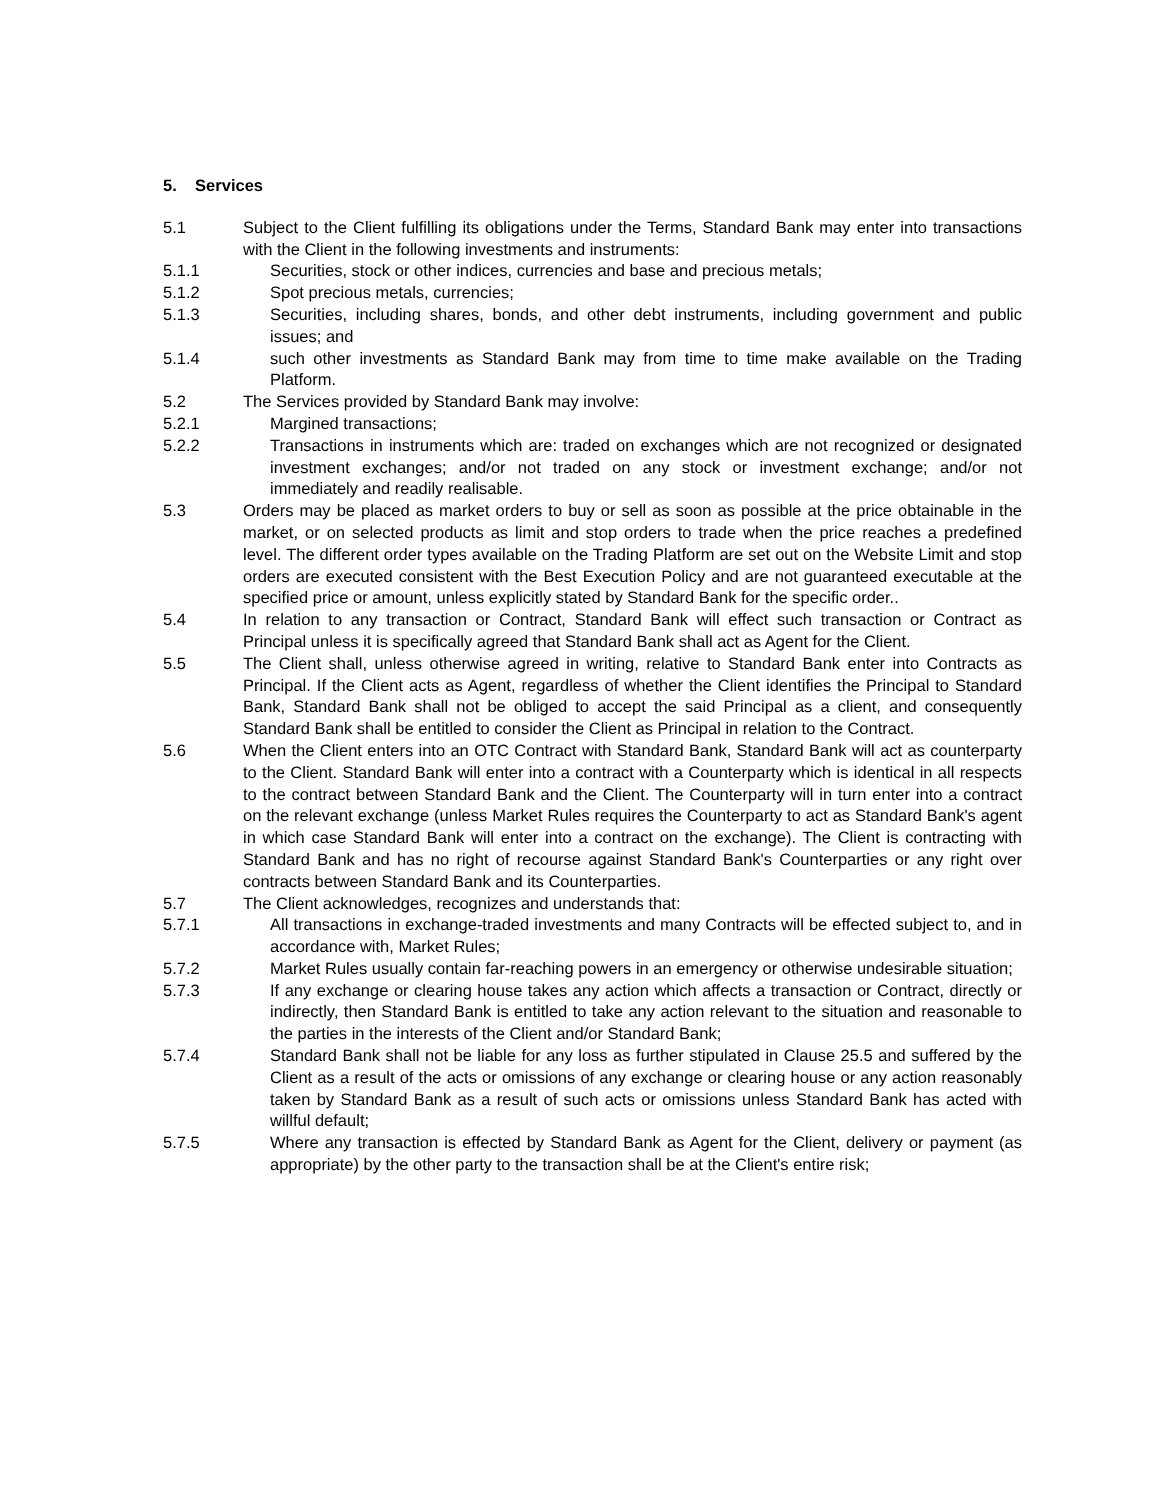5. Services
5.1 Subject to the Client fulfilling its obligations under the Terms, Standard Bank may enter into transactions with the Client in the following investments and instruments:
5.1.1 Securities, stock or other indices, currencies and base and precious metals;
5.1.2 Spot precious metals, currencies;
5.1.3 Securities, including shares, bonds, and other debt instruments, including government and public issues; and
5.1.4 such other investments as Standard Bank may from time to time make available on the Trading Platform.
5.2 The Services provided by Standard Bank may involve:
5.2.1 Margined transactions;
5.2.2 Transactions in instruments which are: traded on exchanges which are not recognized or designated investment exchanges; and/or not traded on any stock or investment exchange; and/or not immediately and readily realisable.
5.3 Orders may be placed as market orders to buy or sell as soon as possible at the price obtainable in the market, or on selected products as limit and stop orders to trade when the price reaches a predefined level. The different order types available on the Trading Platform are set out on the Website Limit and stop orders are executed consistent with the Best Execution Policy and are not guaranteed executable at the specified price or amount, unless explicitly stated by Standard Bank for the specific order..
5.4 In relation to any transaction or Contract, Standard Bank will effect such transaction or Contract as Principal unless it is specifically agreed that Standard Bank shall act as Agent for the Client.
5.5 The Client shall, unless otherwise agreed in writing, relative to Standard Bank enter into Contracts as Principal. If the Client acts as Agent, regardless of whether the Client identifies the Principal to Standard Bank, Standard Bank shall not be obliged to accept the said Principal as a client, and consequently Standard Bank shall be entitled to consider the Client as Principal in relation to the Contract.
5.6 When the Client enters into an OTC Contract with Standard Bank, Standard Bank will act as counterparty to the Client. Standard Bank will enter into a contract with a Counterparty which is identical in all respects to the contract between Standard Bank and the Client. The Counterparty will in turn enter into a contract on the relevant exchange (unless Market Rules requires the Counterparty to act as Standard Bank's agent in which case Standard Bank will enter into a contract on the exchange). The Client is contracting with Standard Bank and has no right of recourse against Standard Bank's Counterparties or any right over contracts between Standard Bank and its Counterparties.
5.7 The Client acknowledges, recognizes and understands that:
5.7.1 All transactions in exchange-traded investments and many Contracts will be effected subject to, and in accordance with, Market Rules;
5.7.2 Market Rules usually contain far-reaching powers in an emergency or otherwise undesirable situation;
5.7.3 If any exchange or clearing house takes any action which affects a transaction or Contract, directly or indirectly, then Standard Bank is entitled to take any action relevant to the situation and reasonable to the parties in the interests of the Client and/or Standard Bank;
5.7.4 Standard Bank shall not be liable for any loss as further stipulated in Clause 25.5 and suffered by the Client as a result of the acts or omissions of any exchange or clearing house or any action reasonably taken by Standard Bank as a result of such acts or omissions unless Standard Bank has acted with willful default;
5.7.5 Where any transaction is effected by Standard Bank as Agent for the Client, delivery or payment (as appropriate) by the other party to the transaction shall be at the Client's entire risk;